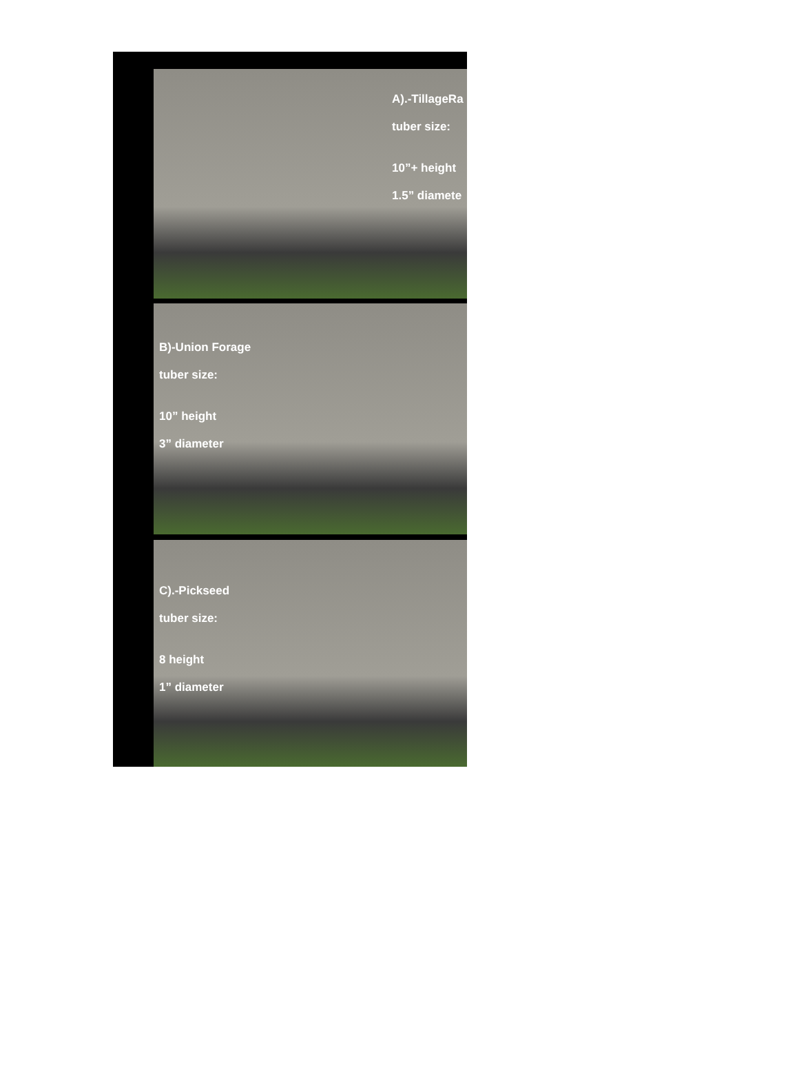A).-TillageRa
tuber size:
10”+ height
1.5” diamete
B)-Union Forage
tuber size:
10” height
3” diameter
C).-Pickseed
tuber size:
8 height
1” diameter